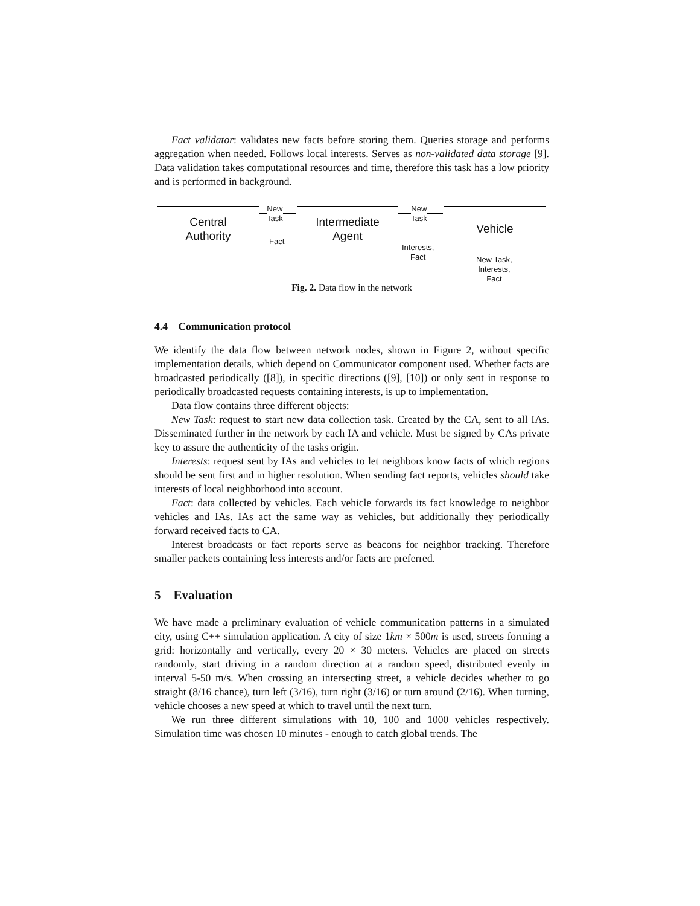Fact validator: validates new facts before storing them. Queries storage and performs aggregation when needed. Follows local interests. Serves as non-validated data storage [9]. Data validation takes computational resources and time, therefore this task has a low priority and is performed in background.
Central
Authority
Intermediate
Agent
Vehicle
New
Task
Fact
New
Task
Interests,
Fact
New Task,
Interests,
Fact
Fig. 2. Data flow in the network
4.4 Communication protocol
We identify the data flow between network nodes, shown in Figure 2, without specific implementation details, which depend on Communicator component used. Whether facts are broadcasted periodically ([8]), in specific directions ([9], [10]) or only sent in response to periodically broadcasted requests containing interests, is up to implementation.
Data flow contains three different objects:
New Task: request to start new data collection task. Created by the CA, sent to all IAs. Disseminated further in the network by each IA and vehicle. Must be signed by CAs private key to assure the authenticity of the tasks origin.
Interests: request sent by IAs and vehicles to let neighbors know facts of which regions should be sent first and in higher resolution. When sending fact reports, vehicles should take interests of local neighborhood into account.
Fact: data collected by vehicles. Each vehicle forwards its fact knowledge to neighbor vehicles and IAs. IAs act the same way as vehicles, but additionally they periodically forward received facts to CA.
Interest broadcasts or fact reports serve as beacons for neighbor tracking. Therefore smaller packets containing less interests and/or facts are preferred.
5 Evaluation
We have made a preliminary evaluation of vehicle communication patterns in a simulated city, using C++ simulation application. A city of size 1km × 500m is used, streets forming a grid: horizontally and vertically, every 20 × 30 meters. Vehicles are placed on streets randomly, start driving in a random direction at a random speed, distributed evenly in interval 5-50 m/s. When crossing an intersecting street, a vehicle decides whether to go straight (8/16 chance), turn left (3/16), turn right (3/16) or turn around (2/16). When turning, vehicle chooses a new speed at which to travel until the next turn.
We run three different simulations with 10, 100 and 1000 vehicles respectively. Simulation time was chosen 10 minutes - enough to catch global trends. The